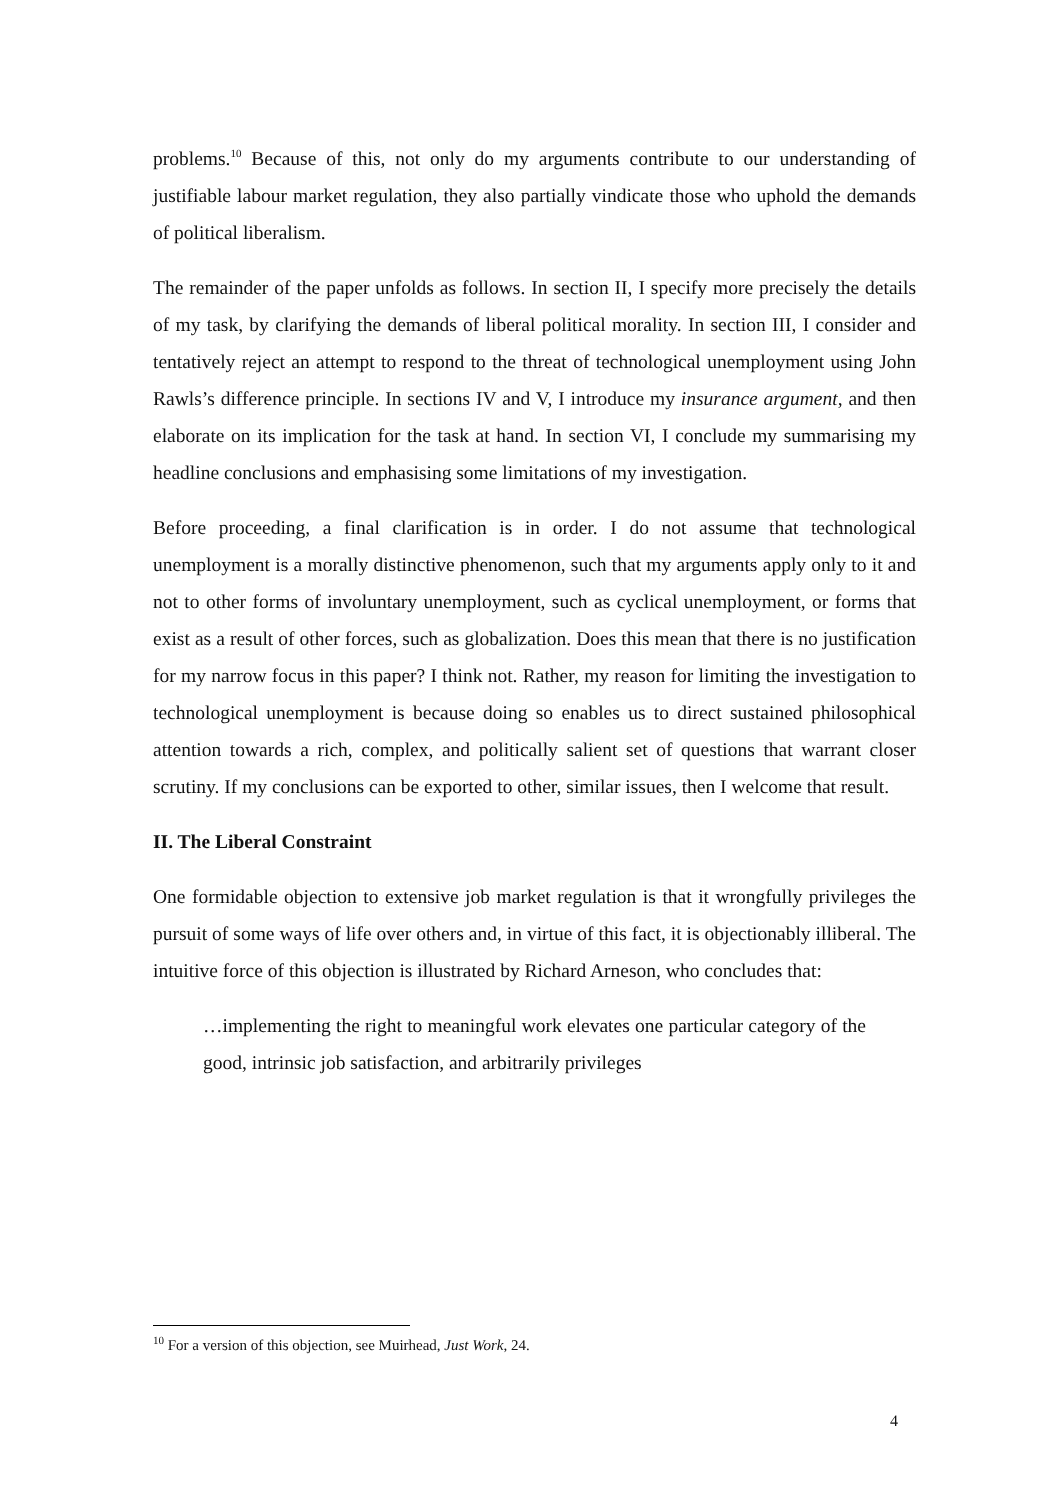problems.<sup>10</sup> Because of this, not only do my arguments contribute to our understanding of justifiable labour market regulation, they also partially vindicate those who uphold the demands of political liberalism.
The remainder of the paper unfolds as follows. In section II, I specify more precisely the details of my task, by clarifying the demands of liberal political morality. In section III, I consider and tentatively reject an attempt to respond to the threat of technological unemployment using John Rawls’s difference principle. In sections IV and V, I introduce my insurance argument, and then elaborate on its implication for the task at hand. In section VI, I conclude my summarising my headline conclusions and emphasising some limitations of my investigation.
Before proceeding, a final clarification is in order. I do not assume that technological unemployment is a morally distinctive phenomenon, such that my arguments apply only to it and not to other forms of involuntary unemployment, such as cyclical unemployment, or forms that exist as a result of other forces, such as globalization. Does this mean that there is no justification for my narrow focus in this paper? I think not. Rather, my reason for limiting the investigation to technological unemployment is because doing so enables us to direct sustained philosophical attention towards a rich, complex, and politically salient set of questions that warrant closer scrutiny. If my conclusions can be exported to other, similar issues, then I welcome that result.
II. The Liberal Constraint
One formidable objection to extensive job market regulation is that it wrongfully privileges the pursuit of some ways of life over others and, in virtue of this fact, it is objectionably illiberal. The intuitive force of this objection is illustrated by Richard Arneson, who concludes that:
…implementing the right to meaningful work elevates one particular category of the good, intrinsic job satisfaction, and arbitrarily privileges
<sup>10</sup> For a version of this objection, see Muirhead, Just Work, 24.
4